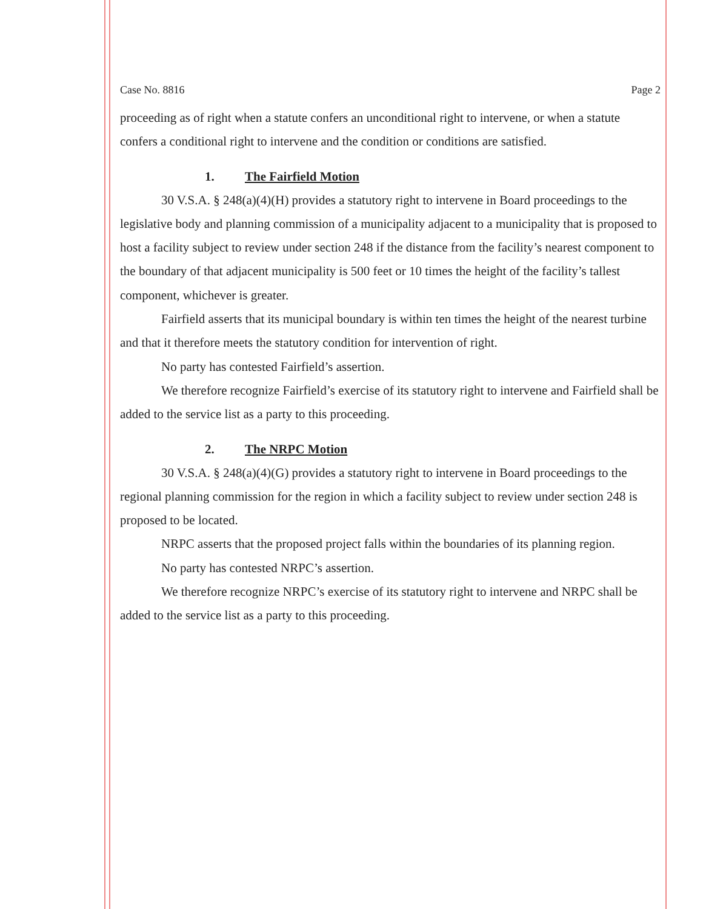Case No. 8816 Page 2
proceeding as of right when a statute confers an unconditional right to intervene, or when a statute confers a conditional right to intervene and the condition or conditions are satisfied.
1. The Fairfield Motion
30 V.S.A. § 248(a)(4)(H) provides a statutory right to intervene in Board proceedings to the legislative body and planning commission of a municipality adjacent to a municipality that is proposed to host a facility subject to review under section 248 if the distance from the facility’s nearest component to the boundary of that adjacent municipality is 500 feet or 10 times the height of the facility’s tallest component, whichever is greater.
Fairfield asserts that its municipal boundary is within ten times the height of the nearest turbine and that it therefore meets the statutory condition for intervention of right.
No party has contested Fairfield’s assertion.
We therefore recognize Fairfield’s exercise of its statutory right to intervene and Fairfield shall be added to the service list as a party to this proceeding.
2. The NRPC Motion
30 V.S.A. § 248(a)(4)(G) provides a statutory right to intervene in Board proceedings to the regional planning commission for the region in which a facility subject to review under section 248 is proposed to be located.
NRPC asserts that the proposed project falls within the boundaries of its planning region.
No party has contested NRPC’s assertion.
We therefore recognize NRPC’s exercise of its statutory right to intervene and NRPC shall be added to the service list as a party to this proceeding.